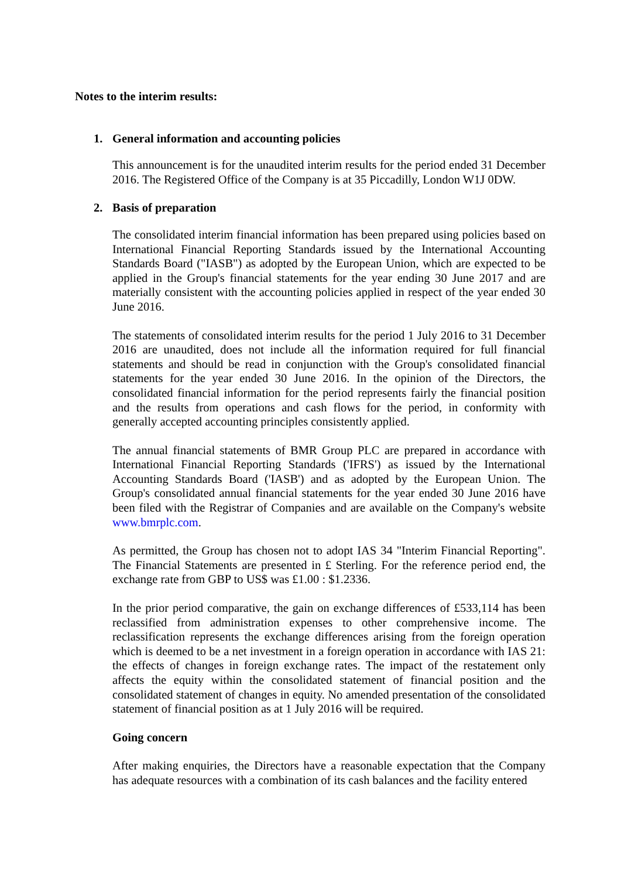Notes to the interim results:
1. General information and accounting policies
This announcement is for the unaudited interim results for the period ended 31 December 2016. The Registered Office of the Company is at 35 Piccadilly, London W1J 0DW.
2. Basis of preparation
The consolidated interim financial information has been prepared using policies based on International Financial Reporting Standards issued by the International Accounting Standards Board ("IASB") as adopted by the European Union, which are expected to be applied in the Group's financial statements for the year ending 30 June 2017 and are materially consistent with the accounting policies applied in respect of the year ended 30 June 2016.
The statements of consolidated interim results for the period 1 July 2016 to 31 December 2016 are unaudited, does not include all the information required for full financial statements and should be read in conjunction with the Group's consolidated financial statements for the year ended 30 June 2016. In the opinion of the Directors, the consolidated financial information for the period represents fairly the financial position and the results from operations and cash flows for the period, in conformity with generally accepted accounting principles consistently applied.
The annual financial statements of BMR Group PLC are prepared in accordance with International Financial Reporting Standards ('IFRS') as issued by the International Accounting Standards Board ('IASB') and as adopted by the European Union. The Group's consolidated annual financial statements for the year ended 30 June 2016 have been filed with the Registrar of Companies and are available on the Company's website www.bmrplc.com.
As permitted, the Group has chosen not to adopt IAS 34 "Interim Financial Reporting". The Financial Statements are presented in £ Sterling. For the reference period end, the exchange rate from GBP to US$ was £1.00 : $1.2336.
In the prior period comparative, the gain on exchange differences of £533,114 has been reclassified from administration expenses to other comprehensive income. The reclassification represents the exchange differences arising from the foreign operation which is deemed to be a net investment in a foreign operation in accordance with IAS 21: the effects of changes in foreign exchange rates. The impact of the restatement only affects the equity within the consolidated statement of financial position and the consolidated statement of changes in equity. No amended presentation of the consolidated statement of financial position as at 1 July 2016 will be required.
Going concern
After making enquiries, the Directors have a reasonable expectation that the Company has adequate resources with a combination of its cash balances and the facility entered